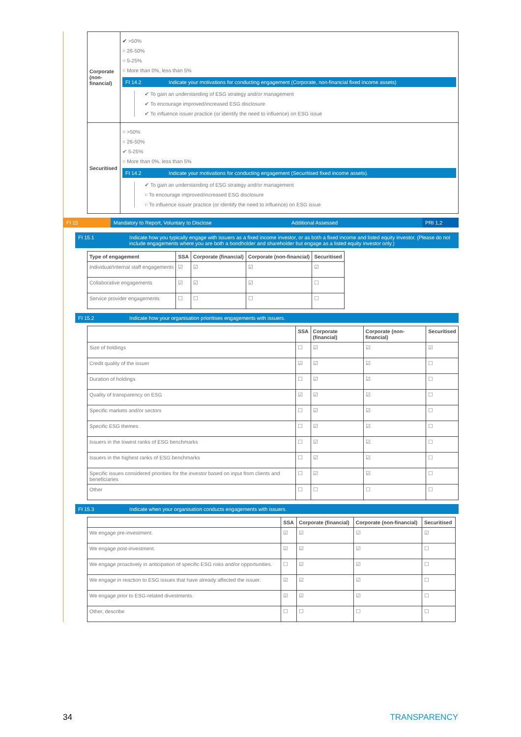| Corporate (non-financial) | ✔ >50% ○ 26-50% ○ 5-25% ○ More than 0%, less than 5% FI 14.2 Indicate your motivations for conducting engagement (Corporate, non-financial fixed income assets) ✔ To gain an understanding of ESG strategy and/or management ✔ To encourage improved/increased ESG disclosure ✔ To influence issuer practice (or identify the need to influence) on ESG issue |
| Securitised | ○ >50% ○ 26-50% ✔ 5-25% ○ More than 0%, less than 5% FI 14.2 Indicate your motivations for conducting engagement (Securitised fixed income assets). ✔ To gain an understanding of ESG strategy and/or management ○ To encourage improved/increased ESG disclosure ○ To influence issuer practice (or identify the need to influence) on ESG issue |
FI 15 Mandatory to Report, Voluntary to Disclose Additional Assessed PRI 1,2
FI 15.1 Indicate how you typically engage with issuers as a fixed income investor, or as both a fixed income and listed equity investor. (Please do not include engagements where you are both a bondholder and shareholder but engage as a listed equity investor only.)
| Type of engagement | SSA | Corporate (financial) | Corporate (non-financial) | Securitised |
| --- | --- | --- | --- | --- |
| Individual/Internal staff engagements | ☑ | ☑ | ☑ | ☑ |
| Collaborative engagements | ☑ | ☑ | ☑ | ☐ |
| Service provider engagements | ☐ | ☐ | ☐ | ☐ |
FI 15.2 Indicate how your organisation prioritises engagements with issuers.
| | SSA | Corporate (financial) | Corporate (non-financial) | Securitised |
| --- | --- | --- | --- | --- |
| Size of holdings | ☐ | ☑ | ☑ | ☑ |
| Credit quality of the issuer | ☑ | ☑ | ☑ | ☐ |
| Duration of holdings | ☐ | ☑ | ☑ | ☐ |
| Quality of transparency on ESG | ☑ | ☑ | ☑ | ☐ |
| Specific markets and/or sectors | ☐ | ☑ | ☑ | ☐ |
| Specific ESG themes | ☐ | ☑ | ☑ | ☐ |
| Issuers in the lowest ranks of ESG benchmarks | ☐ | ☑ | ☑ | ☐ |
| Issuers in the highest ranks of ESG benchmarks | ☐ | ☑ | ☑ | ☐ |
| Specific issues considered priorities for the investor based on input from clients and beneficiaries | ☐ | ☑ | ☑ | ☐ |
| Other | ☐ | ☐ | ☐ | ☐ |
FI 15.3 Indicate when your organisation conducts engagements with issuers.
| | SSA | Corporate (financial) | Corporate (non-financial) | Securitised |
| --- | --- | --- | --- | --- |
| We engage pre-investment. | ☑ | ☑ | ☑ | ☑ |
| We engage post-investment. | ☑ | ☑ | ☑ | ☐ |
| We engage proactively in anticipation of specific ESG risks and/or opportunities. | ☐ | ☑ | ☑ | ☐ |
| We engage in reaction to ESG issues that have already affected the issuer. | ☑ | ☑ | ☑ | ☐ |
| We engage prior to ESG-related divestments. | ☑ | ☑ | ☑ | ☐ |
| Other, describe | ☐ | ☐ | ☐ | ☐ |
34 TRANSPARENCY